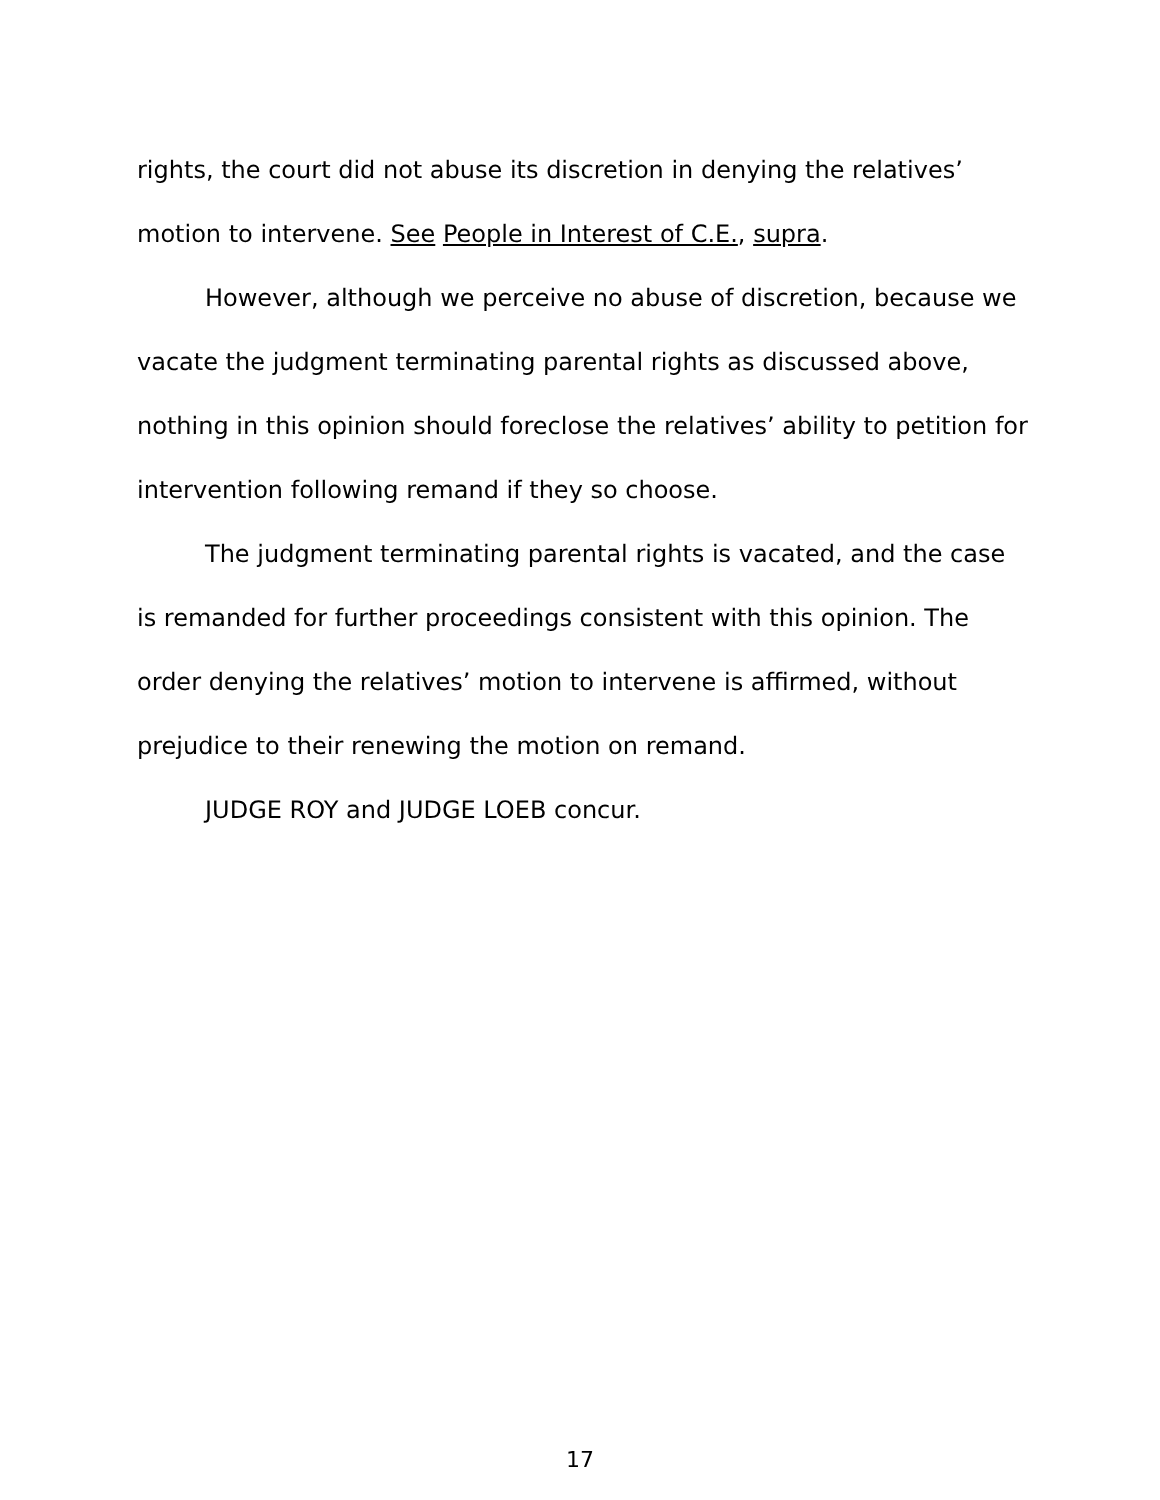rights, the court did not abuse its discretion in denying the relatives’ motion to intervene. See People in Interest of C.E., supra.
However, although we perceive no abuse of discretion, because we vacate the judgment terminating parental rights as discussed above, nothing in this opinion should foreclose the relatives’ ability to petition for intervention following remand if they so choose.
The judgment terminating parental rights is vacated, and the case is remanded for further proceedings consistent with this opinion. The order denying the relatives’ motion to intervene is affirmed, without prejudice to their renewing the motion on remand.
JUDGE ROY and JUDGE LOEB concur.
17